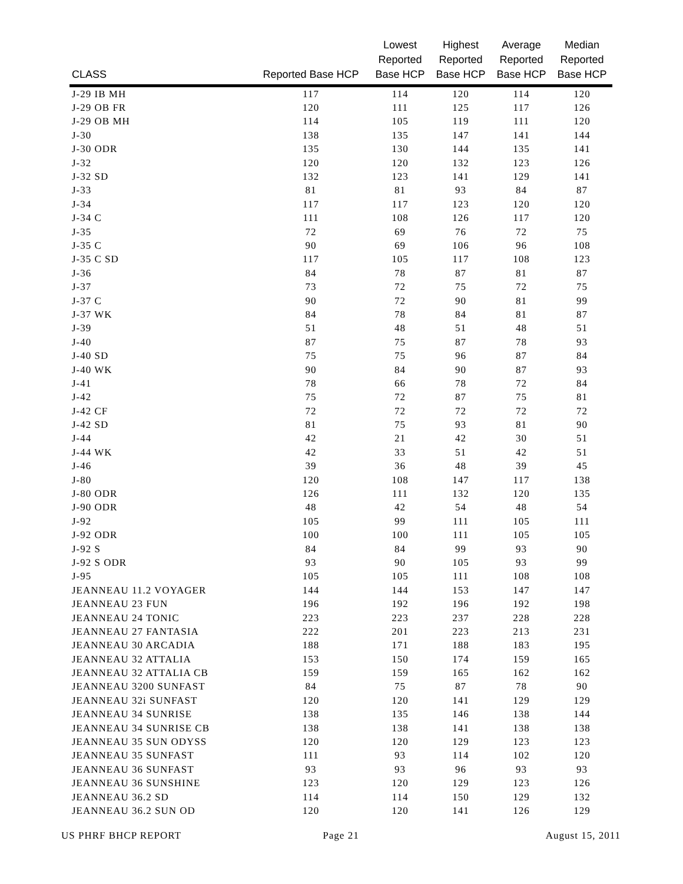| CLASS | Reported Base HCP | Lowest Reported Base HCP | Highest Reported Base HCP | Average Reported Base HCP | Median Reported Base HCP |
| --- | --- | --- | --- | --- | --- |
| J-29 IB MH | 117 | 114 | 120 | 114 | 120 |
| J-29 OB FR | 120 | 111 | 125 | 117 | 126 |
| J-29 OB MH | 114 | 105 | 119 | 111 | 120 |
| J-30 | 138 | 135 | 147 | 141 | 144 |
| J-30 ODR | 135 | 130 | 144 | 135 | 141 |
| J-32 | 120 | 120 | 132 | 123 | 126 |
| J-32 SD | 132 | 123 | 141 | 129 | 141 |
| J-33 | 81 | 81 | 93 | 84 | 87 |
| J-34 | 117 | 117 | 123 | 120 | 120 |
| J-34 C | 111 | 108 | 126 | 117 | 120 |
| J-35 | 72 | 69 | 76 | 72 | 75 |
| J-35 C | 90 | 69 | 106 | 96 | 108 |
| J-35 C SD | 117 | 105 | 117 | 108 | 123 |
| J-36 | 84 | 78 | 87 | 81 | 87 |
| J-37 | 73 | 72 | 75 | 72 | 75 |
| J-37 C | 90 | 72 | 90 | 81 | 99 |
| J-37 WK | 84 | 78 | 84 | 81 | 87 |
| J-39 | 51 | 48 | 51 | 48 | 51 |
| J-40 | 87 | 75 | 87 | 78 | 93 |
| J-40 SD | 75 | 75 | 96 | 87 | 84 |
| J-40 WK | 90 | 84 | 90 | 87 | 93 |
| J-41 | 78 | 66 | 78 | 72 | 84 |
| J-42 | 75 | 72 | 87 | 75 | 81 |
| J-42 CF | 72 | 72 | 72 | 72 | 72 |
| J-42 SD | 81 | 75 | 93 | 81 | 90 |
| J-44 | 42 | 21 | 42 | 30 | 51 |
| J-44 WK | 42 | 33 | 51 | 42 | 51 |
| J-46 | 39 | 36 | 48 | 39 | 45 |
| J-80 | 120 | 108 | 147 | 117 | 138 |
| J-80 ODR | 126 | 111 | 132 | 120 | 135 |
| J-90 ODR | 48 | 42 | 54 | 48 | 54 |
| J-92 | 105 | 99 | 111 | 105 | 111 |
| J-92 ODR | 100 | 100 | 111 | 105 | 105 |
| J-92 S | 84 | 84 | 99 | 93 | 90 |
| J-92 S ODR | 93 | 90 | 105 | 93 | 99 |
| J-95 | 105 | 105 | 111 | 108 | 108 |
| JEANNEAU 11.2 VOYAGER | 144 | 144 | 153 | 147 | 147 |
| JEANNEAU 23 FUN | 196 | 192 | 196 | 192 | 198 |
| JEANNEAU 24 TONIC | 223 | 223 | 237 | 228 | 228 |
| JEANNEAU 27 FANTASIA | 222 | 201 | 223 | 213 | 231 |
| JEANNEAU 30 ARCADIA | 188 | 171 | 188 | 183 | 195 |
| JEANNEAU 32 ATTALIA | 153 | 150 | 174 | 159 | 165 |
| JEANNEAU 32 ATTALIA CB | 159 | 159 | 165 | 162 | 162 |
| JEANNEAU 3200 SUNFAST | 84 | 75 | 87 | 78 | 90 |
| JEANNEAU 32i SUNFAST | 120 | 120 | 141 | 129 | 129 |
| JEANNEAU 34 SUNRISE | 138 | 135 | 146 | 138 | 144 |
| JEANNEAU 34 SUNRISE CB | 138 | 138 | 141 | 138 | 138 |
| JEANNEAU 35 SUN ODYSS | 120 | 120 | 129 | 123 | 123 |
| JEANNEAU 35 SUNFAST | 111 | 93 | 114 | 102 | 120 |
| JEANNEAU 36 SUNFAST | 93 | 93 | 96 | 93 | 93 |
| JEANNEAU 36 SUNSHINE | 123 | 120 | 129 | 123 | 126 |
| JEANNEAU 36.2 SD | 114 | 114 | 150 | 129 | 132 |
| JEANNEAU 36.2 SUN OD | 120 | 120 | 141 | 126 | 129 |
US PHRF BHCP REPORT Page 21 August 15, 2011